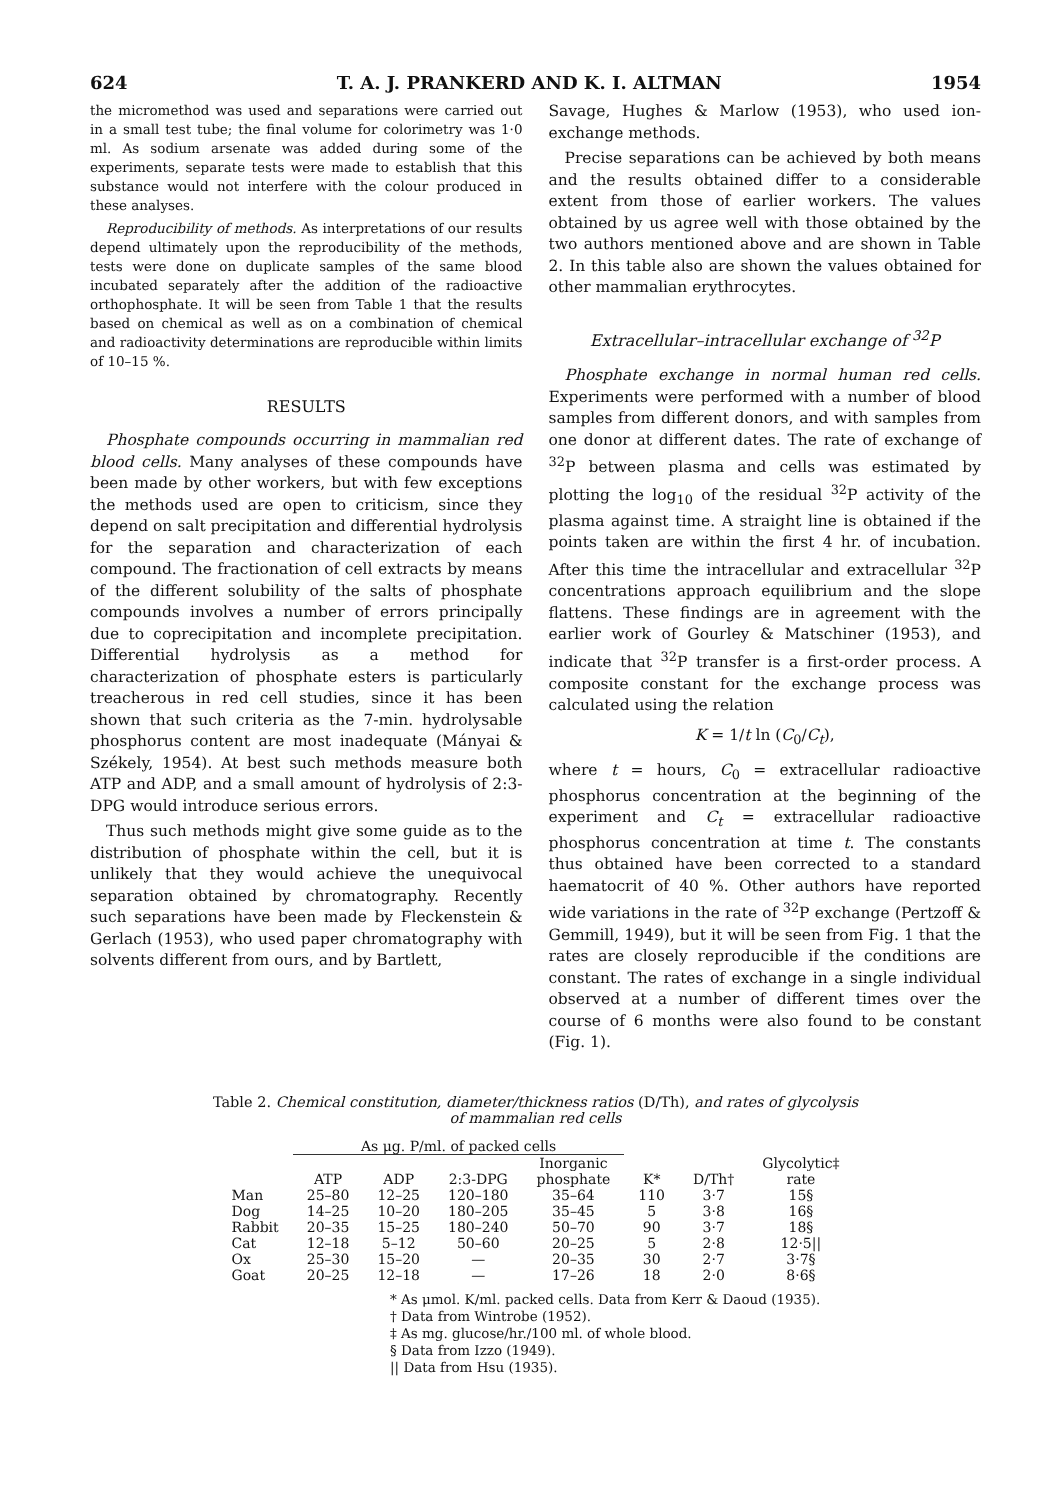624 T. A. J. PRANKERD AND K. I. ALTMAN 1954
the micromethod was used and separations were carried out in a small test tube; the final volume for colorimetry was 1·0 ml. As sodium arsenate was added during some of the experiments, separate tests were made to establish that this substance would not interfere with the colour produced in these analyses.
Reproducibility of methods. As interpretations of our results depend ultimately upon the reproducibility of the methods, tests were done on duplicate samples of the same blood incubated separately after the addition of the radioactive orthophosphate. It will be seen from Table 1 that the results based on chemical as well as on a combination of chemical and radioactivity determinations are reproducible within limits of 10–15 %.
RESULTS
Phosphate compounds occurring in mammalian red blood cells. Many analyses of these compounds have been made by other workers, but with few exceptions the methods used are open to criticism, since they depend on salt precipitation and differential hydrolysis for the separation and characterization of each compound. The fractionation of cell extracts by means of the different solubility of the salts of phosphate compounds involves a number of errors principally due to coprecipitation and incomplete precipitation. Differential hydrolysis as a method for characterization of phosphate esters is particularly treacherous in red cell studies, since it has been shown that such criteria as the 7-min. hydrolysable phosphorus content are most inadequate (Mányai & Székely, 1954). At best such methods measure both ATP and ADP, and a small amount of hydrolysis of 2:3-DPG would introduce serious errors.
Thus such methods might give some guide as to the distribution of phosphate within the cell, but it is unlikely that they would achieve the unequivocal separation obtained by chromatography. Recently such separations have been made by Fleckenstein & Gerlach (1953), who used paper chromatography with solvents different from ours, and by Bartlett,
Savage, Hughes & Marlow (1953), who used ion-exchange methods.
Precise separations can be achieved by both means and the results obtained differ to a considerable extent from those of earlier workers. The values obtained by us agree well with those obtained by the two authors mentioned above and are shown in Table 2. In this table also are shown the values obtained for other mammalian erythrocytes.
Extracellular–intracellular exchange of <sup>32</sup>P
Phosphate exchange in normal human red cells. Experiments were performed with a number of blood samples from different donors, and with samples from one donor at different dates. The rate of exchange of <sup>32</sup>P between plasma and cells was estimated by plotting the log<sub>10</sub> of the residual <sup>32</sup>P activity of the plasma against time. A straight line is obtained if the points taken are within the first 4 hr. of incubation. After this time the intracellular and extracellular <sup>32</sup>P concentrations approach equilibrium and the slope flattens. These findings are in agreement with the earlier work of Gourley & Matschiner (1953), and indicate that <sup>32</sup>P transfer is a first-order process. A composite constant for the exchange process was calculated using the relation
K = 1/t ln (C<sub>0</sub>/C<sub>t</sub>),
where t = hours, C<sub>0</sub> = extracellular radioactive phosphorus concentration at the beginning of the experiment and C<sub>t</sub> = extracellular radioactive phosphorus concentration at time t. The constants thus obtained have been corrected to a standard haematocrit of 40 %. Other authors have reported wide variations in the rate of <sup>32</sup>P exchange (Pertzoff & Gemmill, 1949), but it will be seen from Fig. 1 that the rates are closely reproducible if the conditions are constant. The rates of exchange in a single individual observed at a number of different times over the course of 6 months were also found to be constant (Fig. 1).
Table 2. Chemical constitution, diameter/thickness ratios (D/Th), and rates of glycolysis
of mammalian red cells
| | As μg. P/ml. of packed cells | | | | | | |
| --- | --- | --- | --- | --- | --- | --- | --- |
| | ATP | ADP | 2:3-DPG | Inorganic phosphate | K* | D/Th† | Glycolytic‡ rate |
| Man | 25–80 | 12–25 | 120–180 | 35–64 | 110 | 3·7 | 15§ |
| Dog | 14–25 | 10–20 | 180–205 | 35–45 | 5 | 3·8 | 16§ |
| Rabbit | 20–35 | 15–25 | 180–240 | 50–70 | 90 | 3·7 | 18§ |
| Cat | 12–18 | 5–12 | 50–60 | 20–25 | 5 | 2·8 | 12·5// |
| Ox | 25–30 | 15–20 | — | 20–35 | 30 | 2·7 | 3·7§ |
| Goat | 20–25 | 12–18 | — | 17–26 | 18 | 2·0 | 8·6§ |
* As μmol. K/ml. packed cells. Data from Kerr & Daoud (1935).
† Data from Wintrobe (1952).
‡ As mg. glucose/hr./100 ml. of whole blood.
§ Data from Izzo (1949).
|| Data from Hsu (1935).